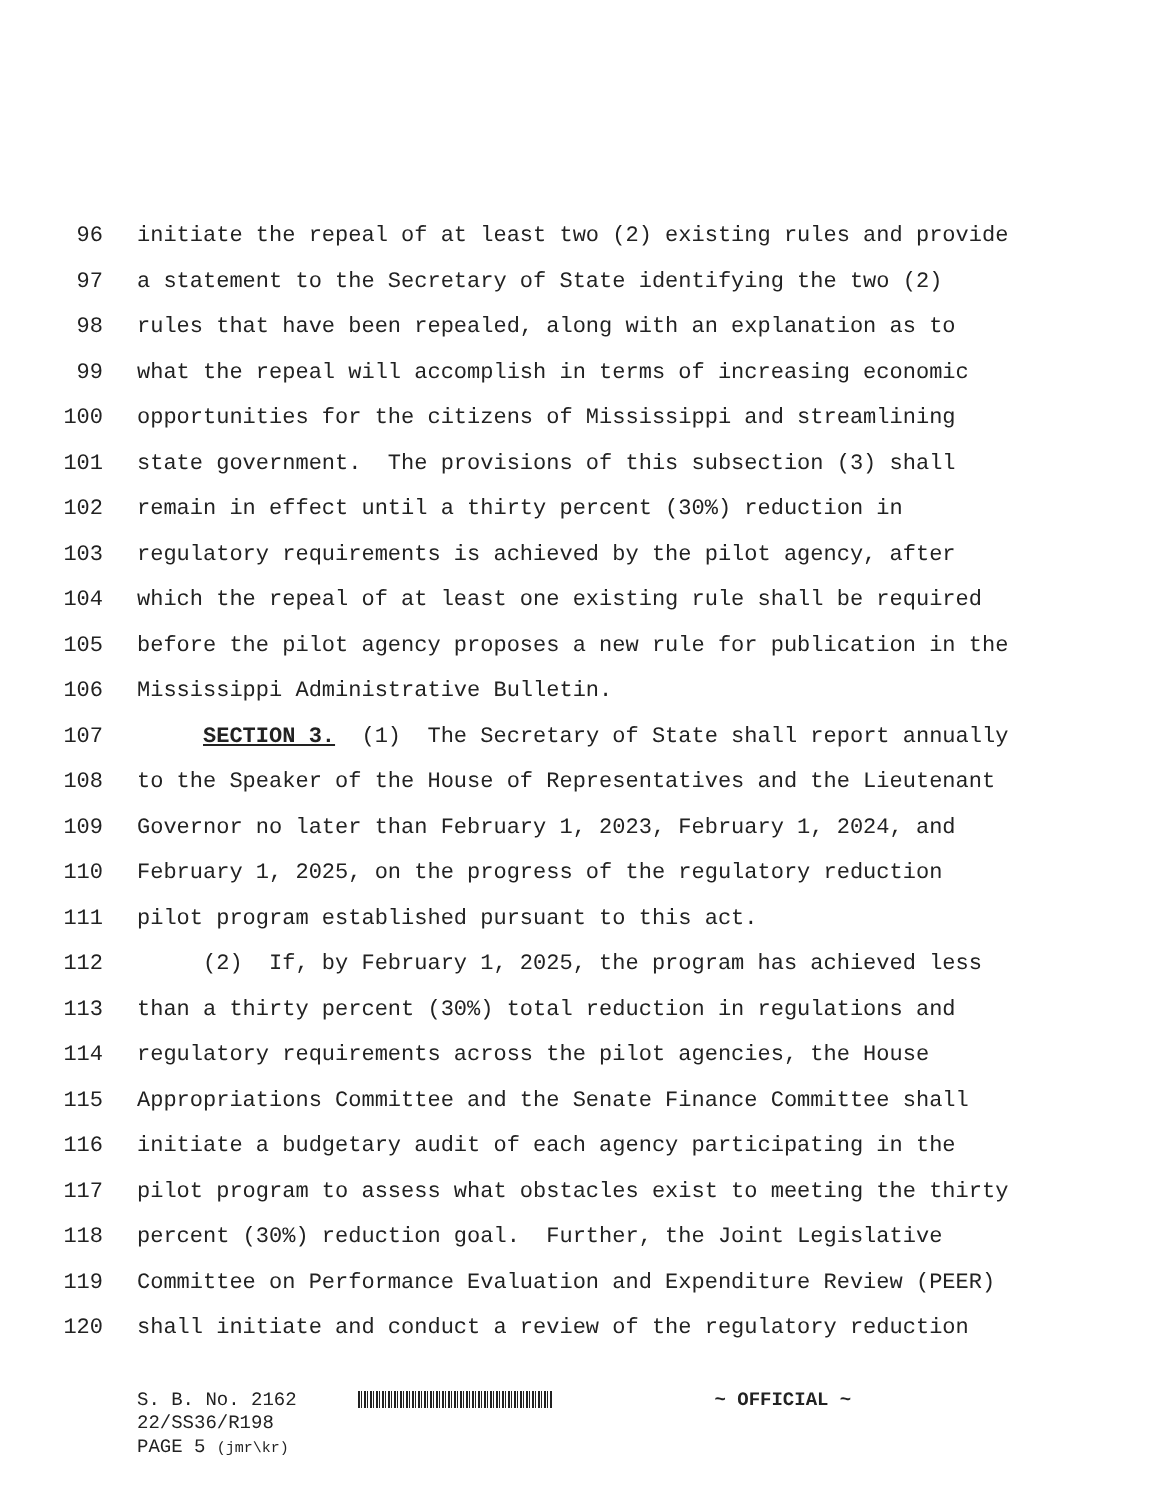96 initiate the repeal of at least two (2) existing rules and provide
97 a statement to the Secretary of State identifying the two (2)
98 rules that have been repealed, along with an explanation as to
99 what the repeal will accomplish in terms of increasing economic
100 opportunities for the citizens of Mississippi and streamlining
101 state government. The provisions of this subsection (3) shall
102 remain in effect until a thirty percent (30%) reduction in
103 regulatory requirements is achieved by the pilot agency, after
104 which the repeal of at least one existing rule shall be required
105 before the pilot agency proposes a new rule for publication in the
106 Mississippi Administrative Bulletin.
107 SECTION 3. (1) The Secretary of State shall report annually
108 to the Speaker of the House of Representatives and the Lieutenant
109 Governor no later than February 1, 2023, February 1, 2024, and
110 February 1, 2025, on the progress of the regulatory reduction
111 pilot program established pursuant to this act.
112 (2) If, by February 1, 2025, the program has achieved less
113 than a thirty percent (30%) total reduction in regulations and
114 regulatory requirements across the pilot agencies, the House
115 Appropriations Committee and the Senate Finance Committee shall
116 initiate a budgetary audit of each agency participating in the
117 pilot program to assess what obstacles exist to meeting the thirty
118 percent (30%) reduction goal. Further, the Joint Legislative
119 Committee on Performance Evaluation and Expenditure Review (PEER)
120 shall initiate and conduct a review of the regulatory reduction
S. B. No. 2162 ~ OFFICIAL ~
22/SS36/R198
PAGE 5 (jmr\kr)